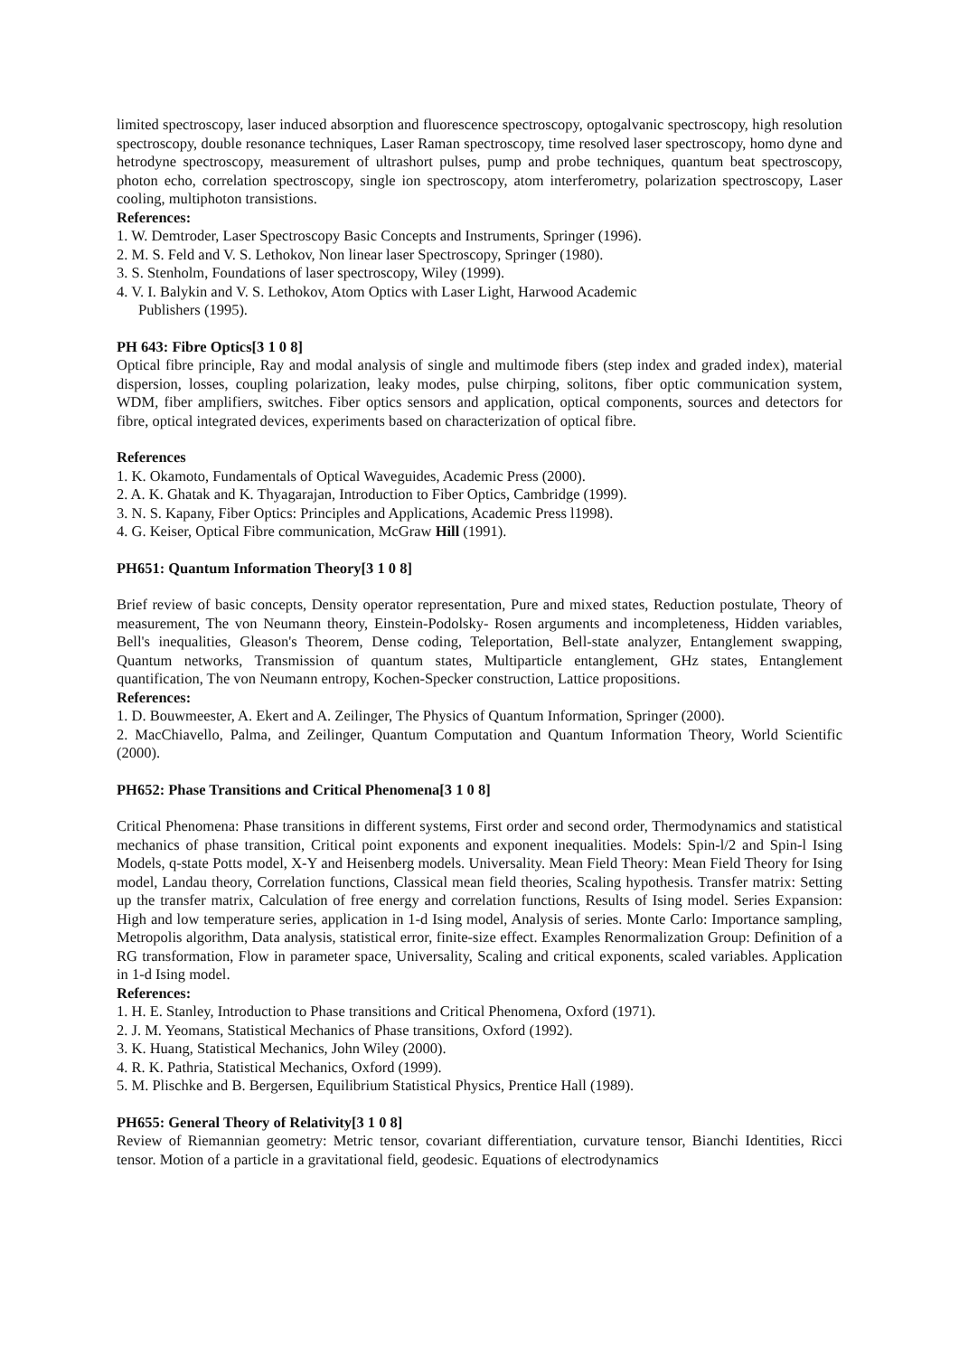limited spectroscopy, laser induced absorption and fluorescence spectroscopy, optogalvanic spectroscopy, high resolution spectroscopy, double resonance techniques, Laser Raman spectroscopy, time resolved laser spectroscopy, homo dyne and hetrodyne spectroscopy, measurement of ultrashort pulses, pump and probe techniques, quantum beat spectroscopy, photon echo, correlation spectroscopy, single ion spectroscopy, atom interferometry, polarization spectroscopy, Laser cooling, multiphoton transistions.
References:
1. W. Demtroder, Laser Spectroscopy Basic Concepts and Instruments, Springer (1996).
2. M. S. Feld and V. S. Lethokov, Non linear laser Spectroscopy, Springer (1980).
3. S. Stenholm, Foundations of laser spectroscopy, Wiley (1999).
4. V. I. Balykin and V. S. Lethokov, Atom Optics with Laser Light, Harwood Academic
Publishers (1995).
PH 643: Fibre Optics[3 1 0 8]
Optical fibre principle, Ray and modal analysis of single and multimode fibers (step index and graded index), material dispersion, losses, coupling polarization, leaky modes, pulse chirping, solitons, fiber optic communication system, WDM, fiber amplifiers, switches. Fiber optics sensors and application, optical components, sources and detectors for fibre, optical integrated devices, experiments based on characterization of optical fibre.
References
1. K. Okamoto, Fundamentals of Optical Waveguides, Academic Press (2000).
2. A. K. Ghatak and K. Thyagarajan, Introduction to Fiber Optics, Cambridge (1999).
3. N. S. Kapany, Fiber Optics: Principles and Applications, Academic Press l1998).
4. G. Keiser, Optical Fibre communication, McGraw Hill (1991).
PH651: Quantum Information Theory[3 1 0 8]
Brief review of basic concepts, Density operator representation, Pure and mixed states, Reduction postulate, Theory of measurement, The von Neumann theory, Einstein-Podolsky- Rosen arguments and incompleteness, Hidden variables, Bell's inequalities, Gleason's Theorem, Dense coding, Teleportation, Bell-state analyzer, Entanglement swapping, Quantum networks, Transmission of quantum states, Multiparticle entanglement, GHz states, Entanglement quantification, The von Neumann entropy, Kochen-Specker construction, Lattice propositions.
References:
1. D. Bouwmeester, A. Ekert and A. Zeilinger, The Physics of Quantum Information, Springer (2000).
2. MacChiavello, Palma, and Zeilinger, Quantum Computation and Quantum Information Theory, World Scientific (2000).
PH652: Phase Transitions and Critical Phenomena[3 1 0 8]
Critical Phenomena: Phase transitions in different systems, First order and second order, Thermodynamics and statistical mechanics of phase transition, Critical point exponents and exponent inequalities. Models: Spin-l/2 and Spin-l Ising Models, q-state Potts model, X-Y and Heisenberg models. Universality. Mean Field Theory: Mean Field Theory for Ising model, Landau theory, Correlation functions, Classical mean field theories, Scaling hypothesis. Transfer matrix: Setting up the transfer matrix, Calculation of free energy and correlation functions, Results of Ising model. Series Expansion: High and low temperature series, application in 1-d Ising model, Analysis of series. Monte Carlo: Importance sampling, Metropolis algorithm, Data analysis, statistical error, finite-size effect. Examples Renormalization Group: Definition of a RG transformation, Flow in parameter space, Universality, Scaling and critical exponents, scaled variables. Application in 1-d Ising model.
References:
1. H. E. Stanley, Introduction to Phase transitions and Critical Phenomena, Oxford (1971).
2. J. M. Yeomans, Statistical Mechanics of Phase transitions, Oxford (1992).
3. K. Huang, Statistical Mechanics, John Wiley (2000).
4. R. K. Pathria, Statistical Mechanics, Oxford (1999).
5. M. Plischke and B. Bergersen, Equilibrium Statistical Physics, Prentice Hall (1989).
PH655: General Theory of Relativity[3 1 0 8]
Review of Riemannian geometry: Metric tensor, covariant differentiation, curvature tensor, Bianchi Identities, Ricci tensor. Motion of a particle in a gravitational field, geodesic. Equations of electrodynamics